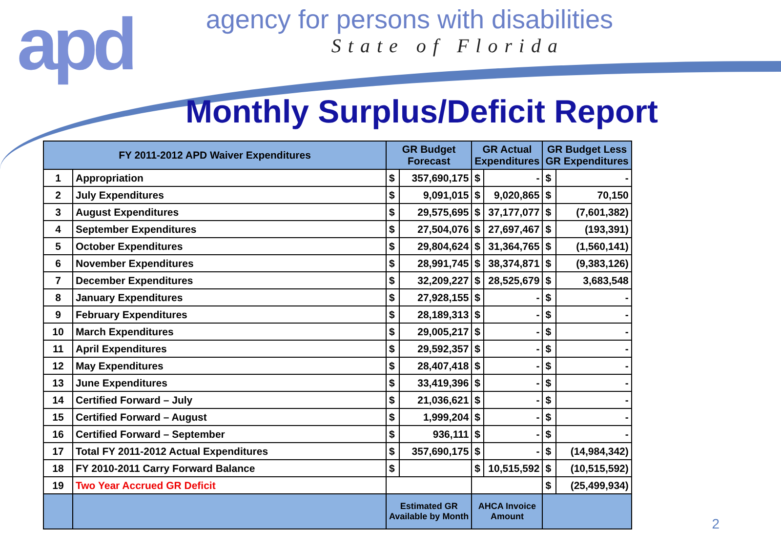apd
agency for persons with disabilities
State of Florida
Monthly Surplus/Deficit Report
| FY 2011-2012 APD Waiver Expenditures | | GR Budget Forecast | | GR Actual Expenditures | | GR Budget Less GR Expenditures | |
| --- | --- | --- | --- | --- | --- | --- | --- |
| 1 | Appropriation | $ | 357,690,175 | $ | - | $ | - |
| 2 | July Expenditures | $ | 9,091,015 | $ | 9,020,865 | $ | 70,150 |
| 3 | August Expenditures | $ | 29,575,695 | $ | 37,177,077 | $ | (7,601,382) |
| 4 | September Expenditures | $ | 27,504,076 | $ | 27,697,467 | $ | (193,391) |
| 5 | October Expenditures | $ | 29,804,624 | $ | 31,364,765 | $ | (1,560,141) |
| 6 | November Expenditures | $ | 28,991,745 | $ | 38,374,871 | $ | (9,383,126) |
| 7 | December Expenditures | $ | 32,209,227 | $ | 28,525,679 | $ | 3,683,548 |
| 8 | January Expenditures | $ | 27,928,155 | $ | - | $ | - |
| 9 | February Expenditures | $ | 28,189,313 | $ | - | $ | - |
| 10 | March Expenditures | $ | 29,005,217 | $ | - | $ | - |
| 11 | April Expenditures | $ | 29,592,357 | $ | - | $ | - |
| 12 | May Expenditures | $ | 28,407,418 | $ | - | $ | - |
| 13 | June Expenditures | $ | 33,419,396 | $ | - | $ | - |
| 14 | Certified Forward – July | $ | 21,036,621 | $ | - | $ | - |
| 15 | Certified Forward – August | $ | 1,999,204 | $ | - | $ | - |
| 16 | Certified Forward – September | $ | 936,111 | $ | - | $ | - |
| 17 | Total FY 2011-2012 Actual Expenditures | $ | 357,690,175 | $ | - | $ | (14,984,342) |
| 18 | FY 2010-2011 Carry Forward Balance | $ | | $ | 10,515,592 | $ | (10,515,592) |
| 19 | Two Year Accrued GR Deficit | | | | | $ | (25,499,934) |
| | | Estimated GR Available by Month | | AHCA Invoice Amount | | | |
2